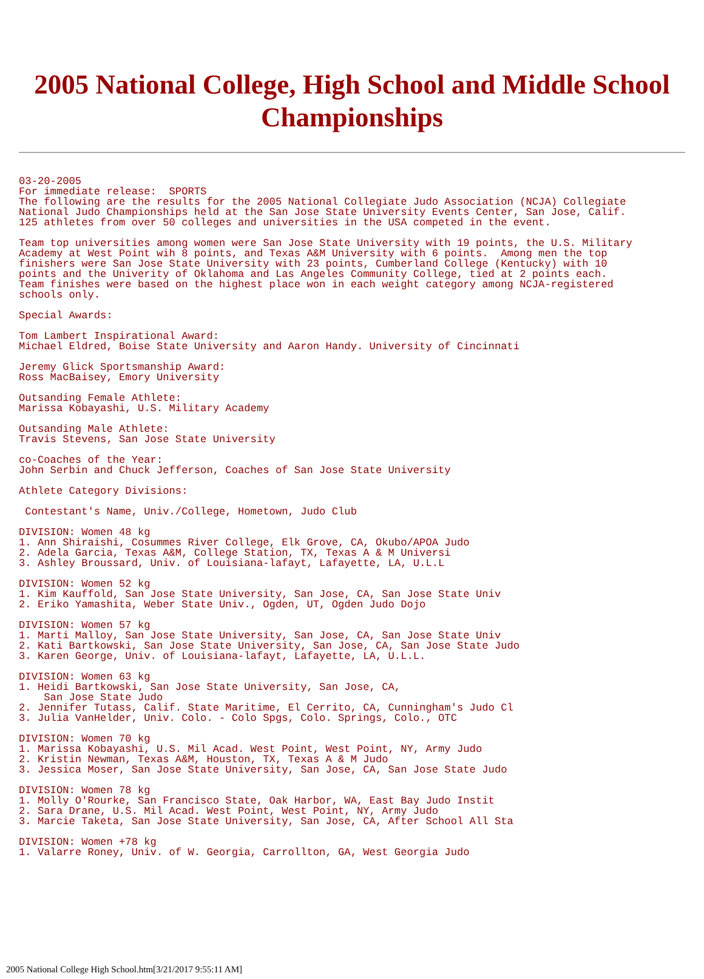2005 National College, High School and Middle School Championships
03-20-2005
For immediate release:  SPORTS
The following are the results for the 2005 National Collegiate Judo Association (NCJA) Collegiate
National Judo Championships held at the San Jose State University Events Center, San Jose, Calif.
125 athletes from over 50 colleges and universities in the USA competed in the event.

Team top universities among women were San Jose State University with 19 points, the U.S. Military
Academy at West Point wih 8 points, and Texas A&M University with 6 points.  Among men the top
finishers were San Jose State University with 23 points, Cumberland College (Kentucky) with 10
points and the Univerity of Oklahoma and Las Angeles Community College, tied at 2 points each.
Team finishes were based on the highest place won in each weight category among NCJA-registered
schools only.

Special Awards:

Tom Lambert Inspirational Award:
Michael Eldred, Boise State University and Aaron Handy. University of Cincinnati

Jeremy Glick Sportsmanship Award:
Ross MacBaisey, Emory University

Outsanding Female Athlete:
Marissa Kobayashi, U.S. Military Academy

Outsanding Male Athlete:
Travis Stevens, San Jose State University

co-Coaches of the Year:
John Serbin and Chuck Jefferson, Coaches of San Jose State University

Athlete Category Divisions:

 Contestant's Name, Univ./College, Hometown, Judo Club

DIVISION: Women 48 kg
1. Ann Shiraishi, Cosummes River College, Elk Grove, CA, Okubo/APOA Judo
2. Adela Garcia, Texas A&M, College Station, TX, Texas A & M Universi
3. Ashley Broussard, Univ. of Louisiana-lafayt, Lafayette, LA, U.L.L

DIVISION: Women 52 kg
1. Kim Kauffold, San Jose State University, San Jose, CA, San Jose State Univ
2. Eriko Yamashita, Weber State Univ., Ogden, UT, Ogden Judo Dojo

DIVISION: Women 57 kg
1. Marti Malloy, San Jose State University, San Jose, CA, San Jose State Univ
2. Kati Bartkowski, San Jose State University, San Jose, CA, San Jose State Judo
3. Karen George, Univ. of Louisiana-lafayt, Lafayette, LA, U.L.L.

DIVISION: Women 63 kg
1. Heidi Bartkowski, San Jose State University, San Jose, CA,
    San Jose State Judo
2. Jennifer Tutass, Calif. State Maritime, El Cerrito, CA, Cunningham's Judo Cl
3. Julia VanHelder, Univ. Colo. - Colo Spgs, Colo. Springs, Colo., OTC

DIVISION: Women 70 kg
1. Marissa Kobayashi, U.S. Mil Acad. West Point, West Point, NY, Army Judo
2. Kristin Newman, Texas A&M, Houston, TX, Texas A & M Judo
3. Jessica Moser, San Jose State University, San Jose, CA, San Jose State Judo

DIVISION: Women 78 kg
1. Molly O'Rourke, San Francisco State, Oak Harbor, WA, East Bay Judo Instit
2. Sara Drane, U.S. Mil Acad. West Point, West Point, NY, Army Judo
3. Marcie Taketa, San Jose State University, San Jose, CA, After School All Sta

DIVISION: Women +78 kg
1. Valarre Roney, Univ. of W. Georgia, Carrollton, GA, West Georgia Judo
2005 National College High School.htm[3/21/2017 9:55:11 AM]